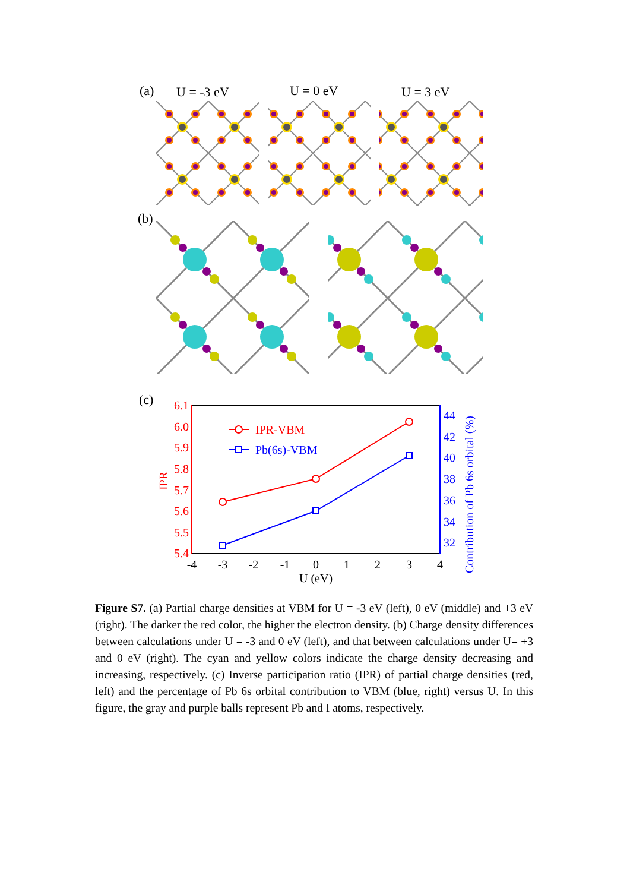(a) U = -3 eV U = 0 eV U = 3 eV
(b)
(c)
6.1
6.0
5.9
5.8
5.7
5.6
5.5
5.4
44
42
40
38
36
34
32
-4
-3
-2
-1
0
1
2
3
4
U (eV)
IPR
Contribution of Pb 6s orbital (%)
IPR-VBM
Pb(6s)-VBM
Figure S7. (a) Partial charge densities at VBM for U = -3 eV (left), 0 eV (middle) and +3 eV (right). The darker the red color, the higher the electron density. (b) Charge density differences between calculations under U = -3 and 0 eV (left), and that between calculations under U= +3 and 0 eV (right). The cyan and yellow colors indicate the charge density decreasing and increasing, respectively. (c) Inverse participation ratio (IPR) of partial charge densities (red, left) and the percentage of Pb 6s orbital contribution to VBM (blue, right) versus U. In this figure, the gray and purple balls represent Pb and I atoms, respectively.